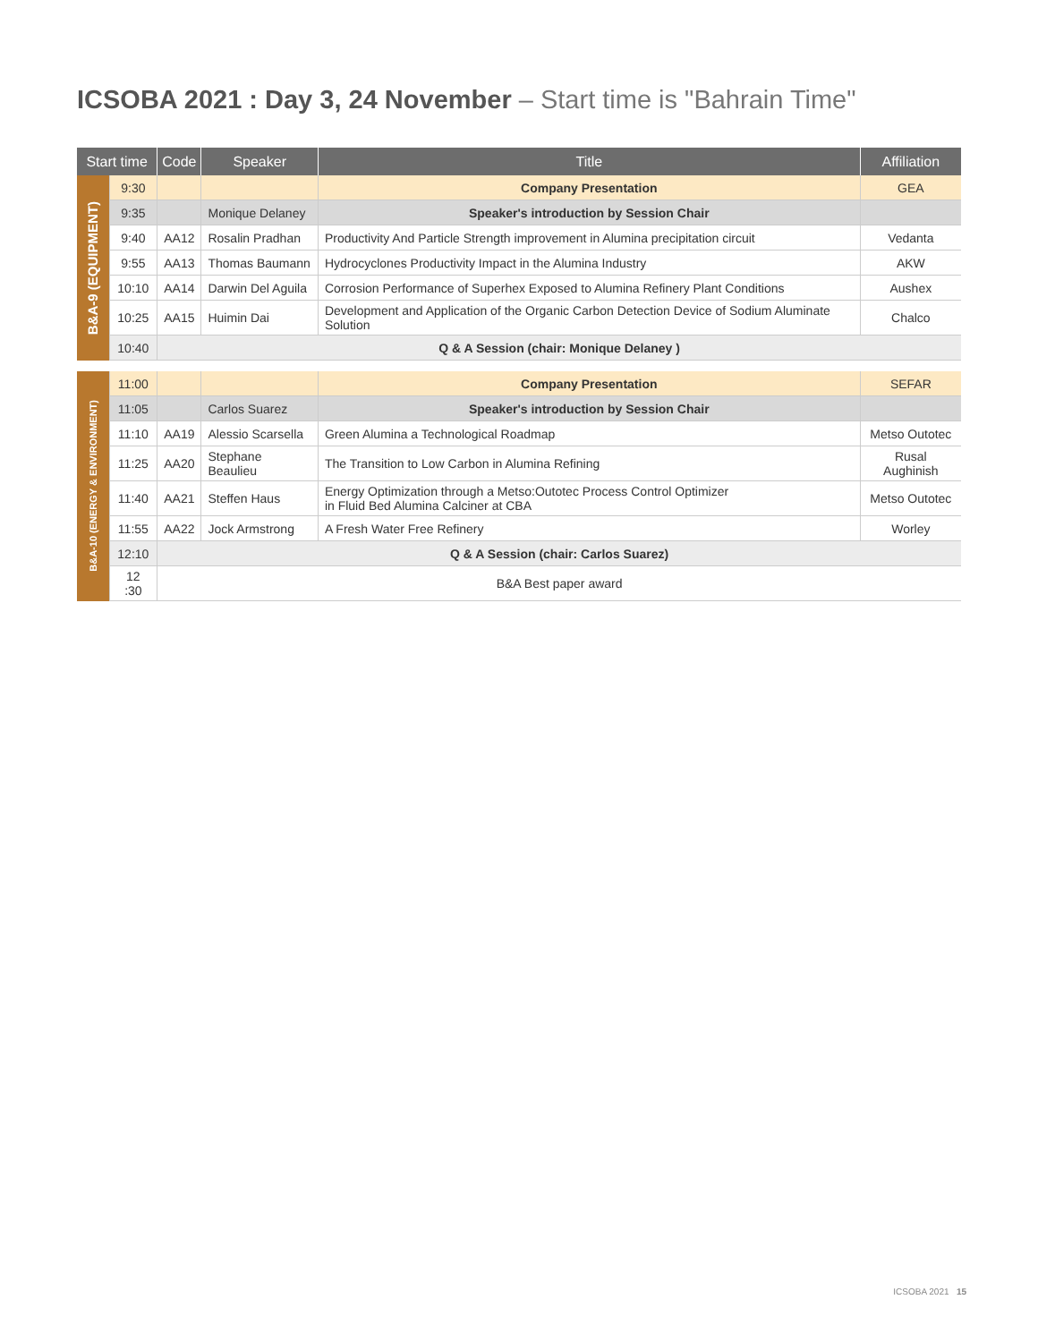ICSOBA 2021 : Day 3, 24 November – Start time is "Bahrain Time"
| Start time | | Code | Speaker | Title | Affiliation |
| --- | --- | --- | --- | --- | --- |
| B&A-9 (EQUIPMENT) | 9:30 | | | Company Presentation | GEA |
| | 9:35 | | Monique Delaney | Speaker's introduction by Session Chair | |
| | 9:40 | AA12 | Rosalin Pradhan | Productivity And Particle Strength improvement in Alumina precipitation circuit | Vedanta |
| | 9:55 | AA13 | Thomas Baumann | Hydrocyclones Productivity Impact in the Alumina Industry | AKW |
| | 10:10 | AA14 | Darwin Del Aguila | Corrosion Performance of Superhex Exposed to Alumina Refinery Plant Conditions | Aushex |
| | 10:25 | AA15 | Huimin Dai | Development and Application of the Organic Carbon Detection Device of Sodium Aluminate Solution | Chalco |
| | 10:40 | Q & A Session (chair: Monique Delaney ) | | | |
| B&A-10 (ENERGY & ENVIRONMENT) | 11:00 | | | Company Presentation | SEFAR |
| | 11:05 | | Carlos Suarez | Speaker's introduction by Session Chair | |
| | 11:10 | AA19 | Alessio Scarsella | Green Alumina a Technological Roadmap | Metso Outotec |
| | 11:25 | AA20 | Stephane Beaulieu | The Transition to Low Carbon in Alumina Refining | Rusal Aughinish |
| | 11:40 | AA21 | Steffen Haus | Energy Optimization through a Metso:Outotec Process Control Optimizer in Fluid Bed Alumina Calciner at CBA | Metso Outotec |
| | 11:55 | AA22 | Jock Armstrong | A Fresh Water Free Refinery | Worley |
| | 12:10 | Q & A Session (chair: Carlos Suarez) | | | |
| | 12 :30 | B&A Best paper award | | | |
ICSOBA 2021 15